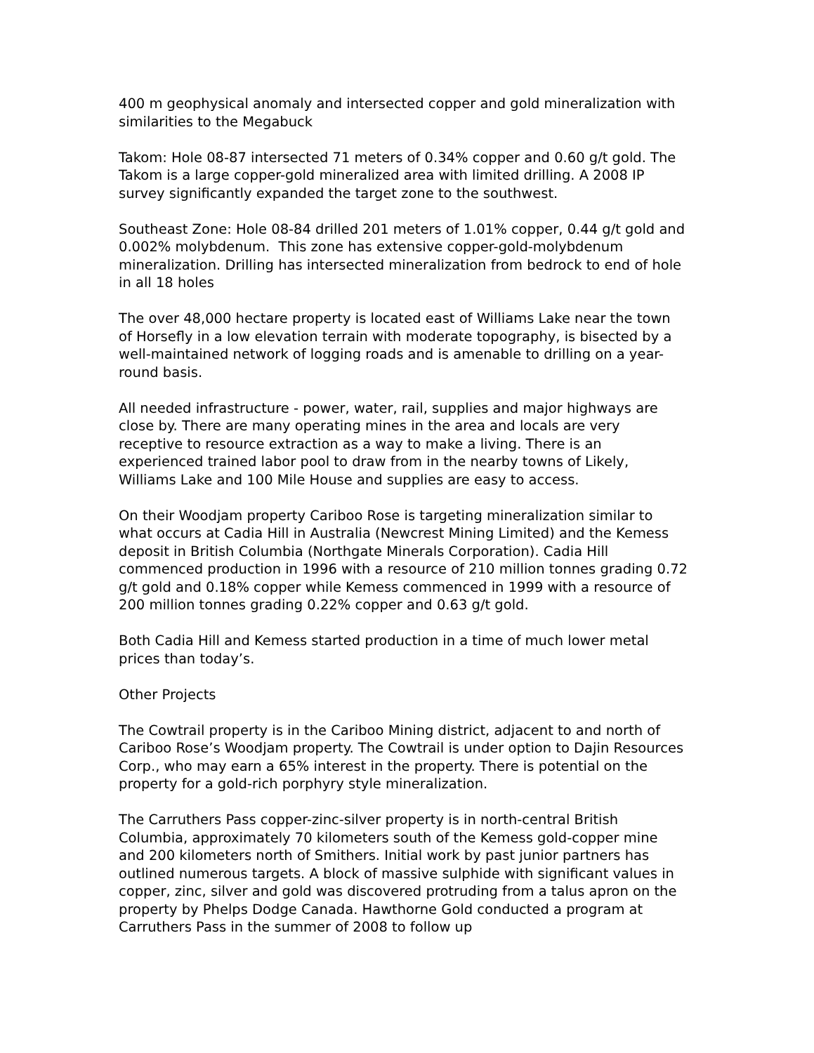400 m geophysical anomaly and intersected copper and gold mineralization with similarities to the Megabuck
Takom: Hole 08-87 intersected 71 meters of 0.34% copper and 0.60 g/t gold. The Takom is a large copper-gold mineralized area with limited drilling. A 2008 IP survey significantly expanded the target zone to the southwest.
Southeast Zone: Hole 08-84 drilled 201 meters of 1.01% copper, 0.44 g/t gold and 0.002% molybdenum. This zone has extensive copper-gold-molybdenum mineralization. Drilling has intersected mineralization from bedrock to end of hole in all 18 holes
The over 48,000 hectare property is located east of Williams Lake near the town of Horsefly in a low elevation terrain with moderate topography, is bisected by a well-maintained network of logging roads and is amenable to drilling on a year-round basis.
All needed infrastructure - power, water, rail, supplies and major highways are close by. There are many operating mines in the area and locals are very receptive to resource extraction as a way to make a living. There is an experienced trained labor pool to draw from in the nearby towns of Likely, Williams Lake and 100 Mile House and supplies are easy to access.
On their Woodjam property Cariboo Rose is targeting mineralization similar to what occurs at Cadia Hill in Australia (Newcrest Mining Limited) and the Kemess deposit in British Columbia (Northgate Minerals Corporation). Cadia Hill commenced production in 1996 with a resource of 210 million tonnes grading 0.72 g/t gold and 0.18% copper while Kemess commenced in 1999 with a resource of 200 million tonnes grading 0.22% copper and 0.63 g/t gold.
Both Cadia Hill and Kemess started production in a time of much lower metal prices than today’s.
Other Projects
The Cowtrail property is in the Cariboo Mining district, adjacent to and north of Cariboo Rose’s Woodjam property. The Cowtrail is under option to Dajin Resources Corp., who may earn a 65% interest in the property. There is potential on the property for a gold-rich porphyry style mineralization.
The Carruthers Pass copper-zinc-silver property is in north-central British Columbia, approximately 70 kilometers south of the Kemess gold-copper mine and 200 kilometers north of Smithers. Initial work by past junior partners has outlined numerous targets. A block of massive sulphide with significant values in copper, zinc, silver and gold was discovered protruding from a talus apron on the property by Phelps Dodge Canada. Hawthorne Gold conducted a program at Carruthers Pass in the summer of 2008 to follow up